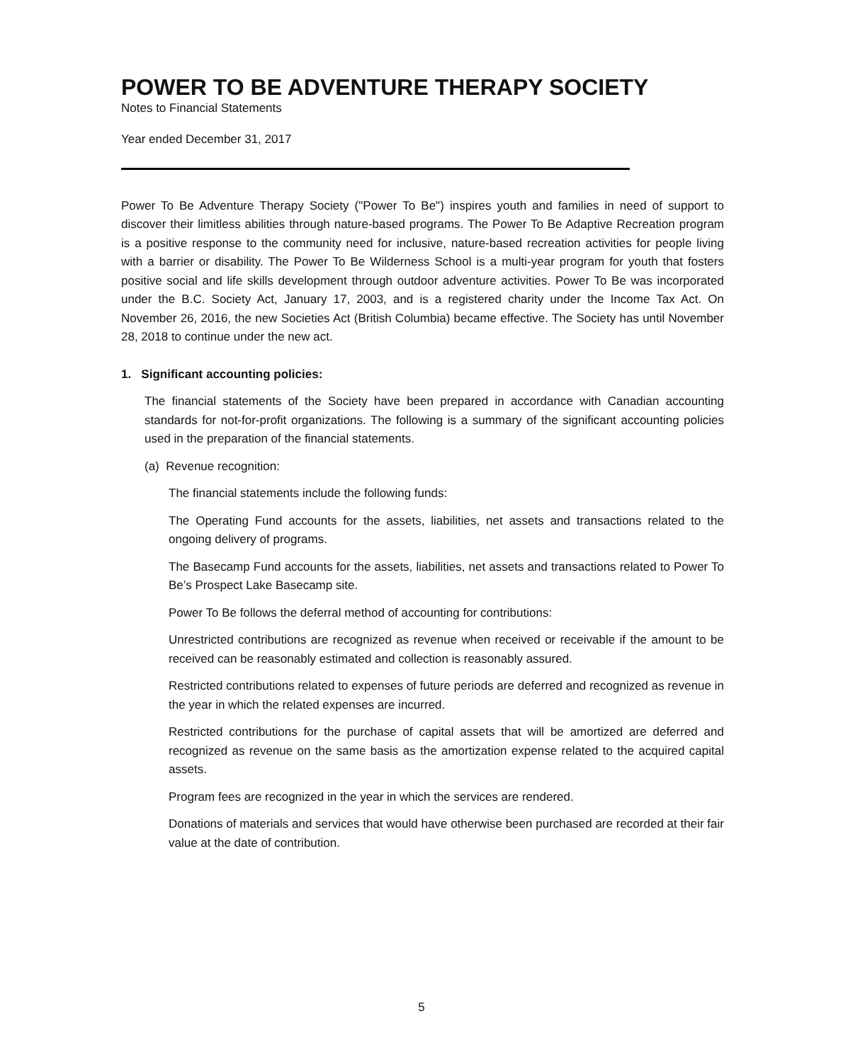POWER TO BE ADVENTURE THERAPY SOCIETY
Notes to Financial Statements
Year ended December 31, 2017
Power To Be Adventure Therapy Society ("Power To Be") inspires youth and families in need of support to discover their limitless abilities through nature-based programs. The Power To Be Adaptive Recreation program is a positive response to the community need for inclusive, nature-based recreation activities for people living with a barrier or disability. The Power To Be Wilderness School is a multi-year program for youth that fosters positive social and life skills development through outdoor adventure activities. Power To Be was incorporated under the B.C. Society Act, January 17, 2003, and is a registered charity under the Income Tax Act. On November 26, 2016, the new Societies Act (British Columbia) became effective. The Society has until November 28, 2018 to continue under the new act.
1. Significant accounting policies:
The financial statements of the Society have been prepared in accordance with Canadian accounting standards for not-for-profit organizations. The following is a summary of the significant accounting policies used in the preparation of the financial statements.
(a) Revenue recognition:
The financial statements include the following funds:
The Operating Fund accounts for the assets, liabilities, net assets and transactions related to the ongoing delivery of programs.
The Basecamp Fund accounts for the assets, liabilities, net assets and transactions related to Power To Be’s Prospect Lake Basecamp site.
Power To Be follows the deferral method of accounting for contributions:
Unrestricted contributions are recognized as revenue when received or receivable if the amount to be received can be reasonably estimated and collection is reasonably assured.
Restricted contributions related to expenses of future periods are deferred and recognized as revenue in the year in which the related expenses are incurred.
Restricted contributions for the purchase of capital assets that will be amortized are deferred and recognized as revenue on the same basis as the amortization expense related to the acquired capital assets.
Program fees are recognized in the year in which the services are rendered.
Donations of materials and services that would have otherwise been purchased are recorded at their fair value at the date of contribution.
5